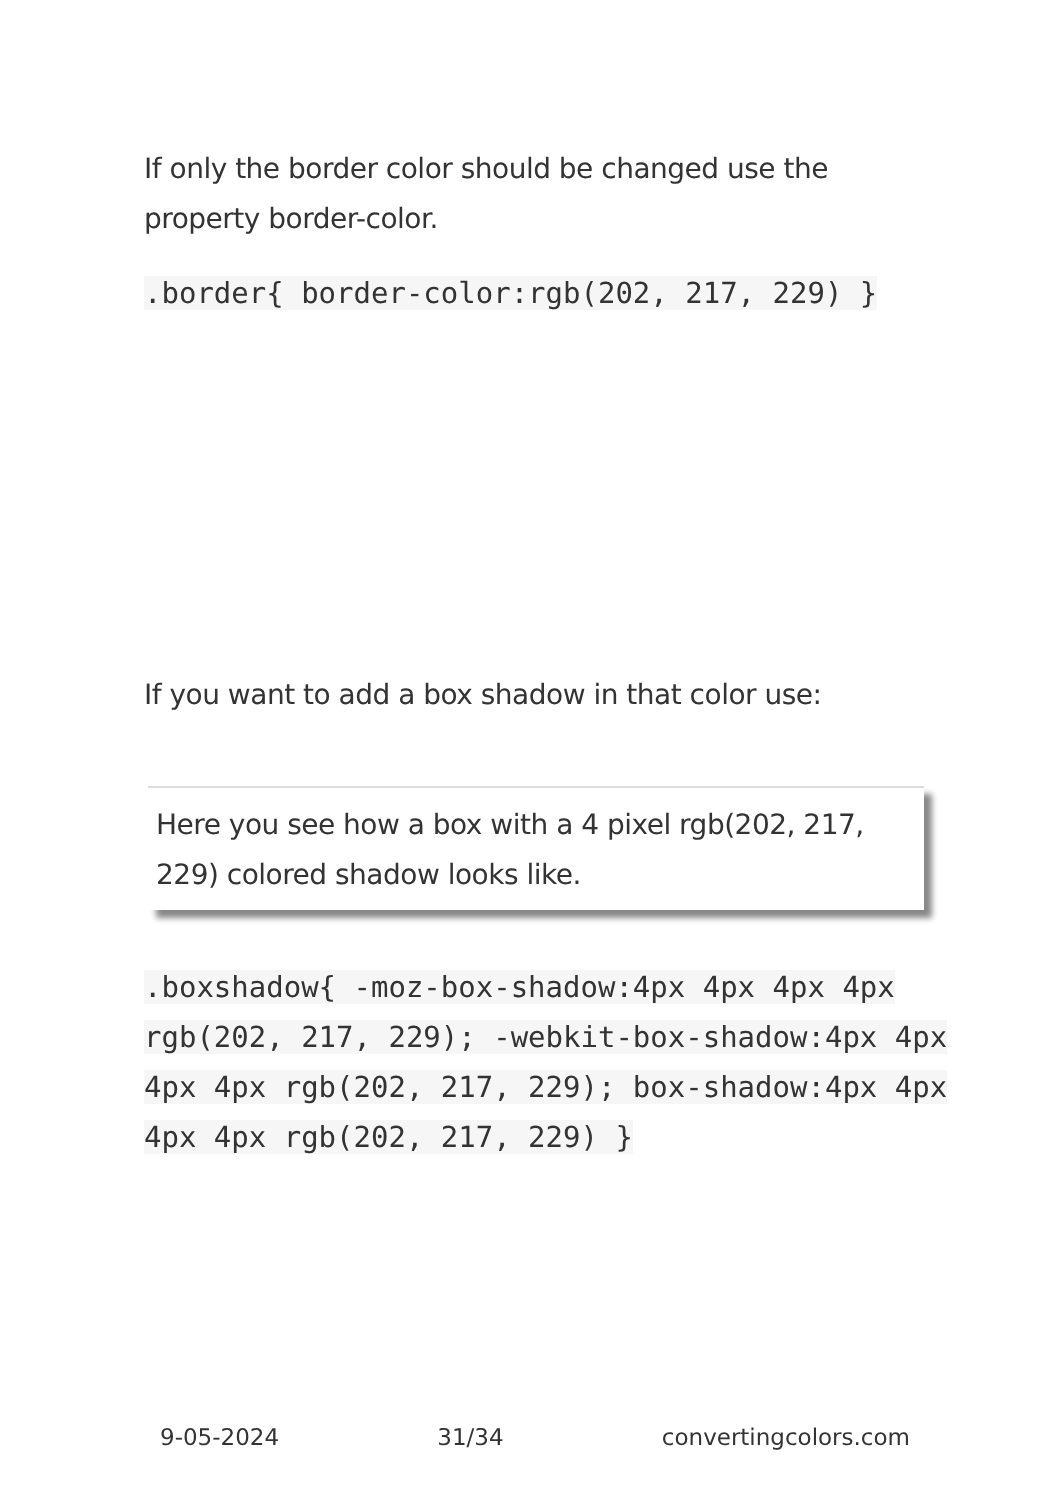If only the border color should be changed use the property border-color.
.border{ border-color:rgb(202, 217, 229) }
If you want to add a box shadow in that color use:
Here you see how a box with a 4 pixel rgb(202, 217, 229) colored shadow looks like.
.boxshadow{ -moz-box-shadow:4px 4px 4px 4px rgb(202, 217, 229); -webkit-box-shadow:4px 4px 4px 4px rgb(202, 217, 229); box-shadow:4px 4px 4px 4px rgb(202, 217, 229) }
9-05-2024 31/34 convertingcolors.com